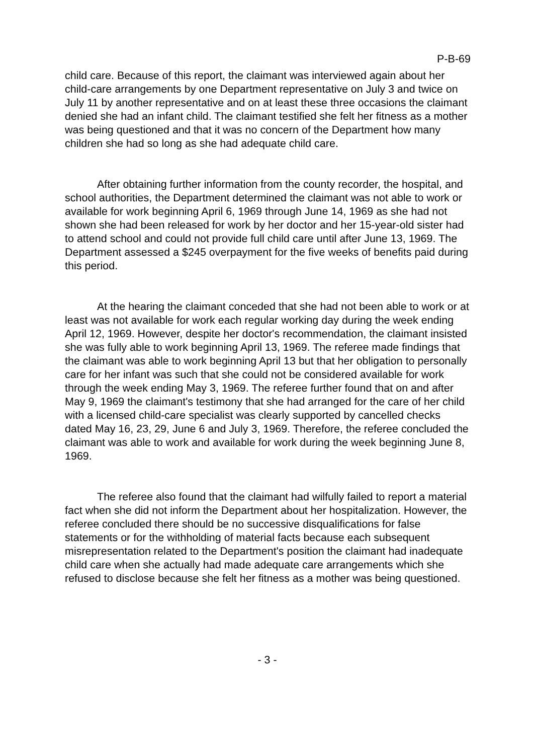P-B-69
child care. Because of this report, the claimant was interviewed again about her child-care arrangements by one Department representative on July 3 and twice on July 11 by another representative and on at least these three occasions the claimant denied she had an infant child. The claimant testified she felt her fitness as a mother was being questioned and that it was no concern of the Department how many children she had so long as she had adequate child care.
After obtaining further information from the county recorder, the hospital, and school authorities, the Department determined the claimant was not able to work or available for work beginning April 6, 1969 through June 14, 1969 as she had not shown she had been released for work by her doctor and her 15-year-old sister had to attend school and could not provide full child care until after June 13, 1969. The Department assessed a $245 overpayment for the five weeks of benefits paid during this period.
At the hearing the claimant conceded that she had not been able to work or at least was not available for work each regular working day during the week ending April 12, 1969. However, despite her doctor's recommendation, the claimant insisted she was fully able to work beginning April 13, 1969. The referee made findings that the claimant was able to work beginning April 13 but that her obligation to personally care for her infant was such that she could not be considered available for work through the week ending May 3, 1969. The referee further found that on and after May 9, 1969 the claimant's testimony that she had arranged for the care of her child with a licensed child-care specialist was clearly supported by cancelled checks dated May 16, 23, 29, June 6 and July 3, 1969. Therefore, the referee concluded the claimant was able to work and available for work during the week beginning June 8, 1969.
The referee also found that the claimant had wilfully failed to report a material fact when she did not inform the Department about her hospitalization. However, the referee concluded there should be no successive disqualifications for false statements or for the withholding of material facts because each subsequent misrepresentation related to the Department's position the claimant had inadequate child care when she actually had made adequate care arrangements which she refused to disclose because she felt her fitness as a mother was being questioned.
- 3 -